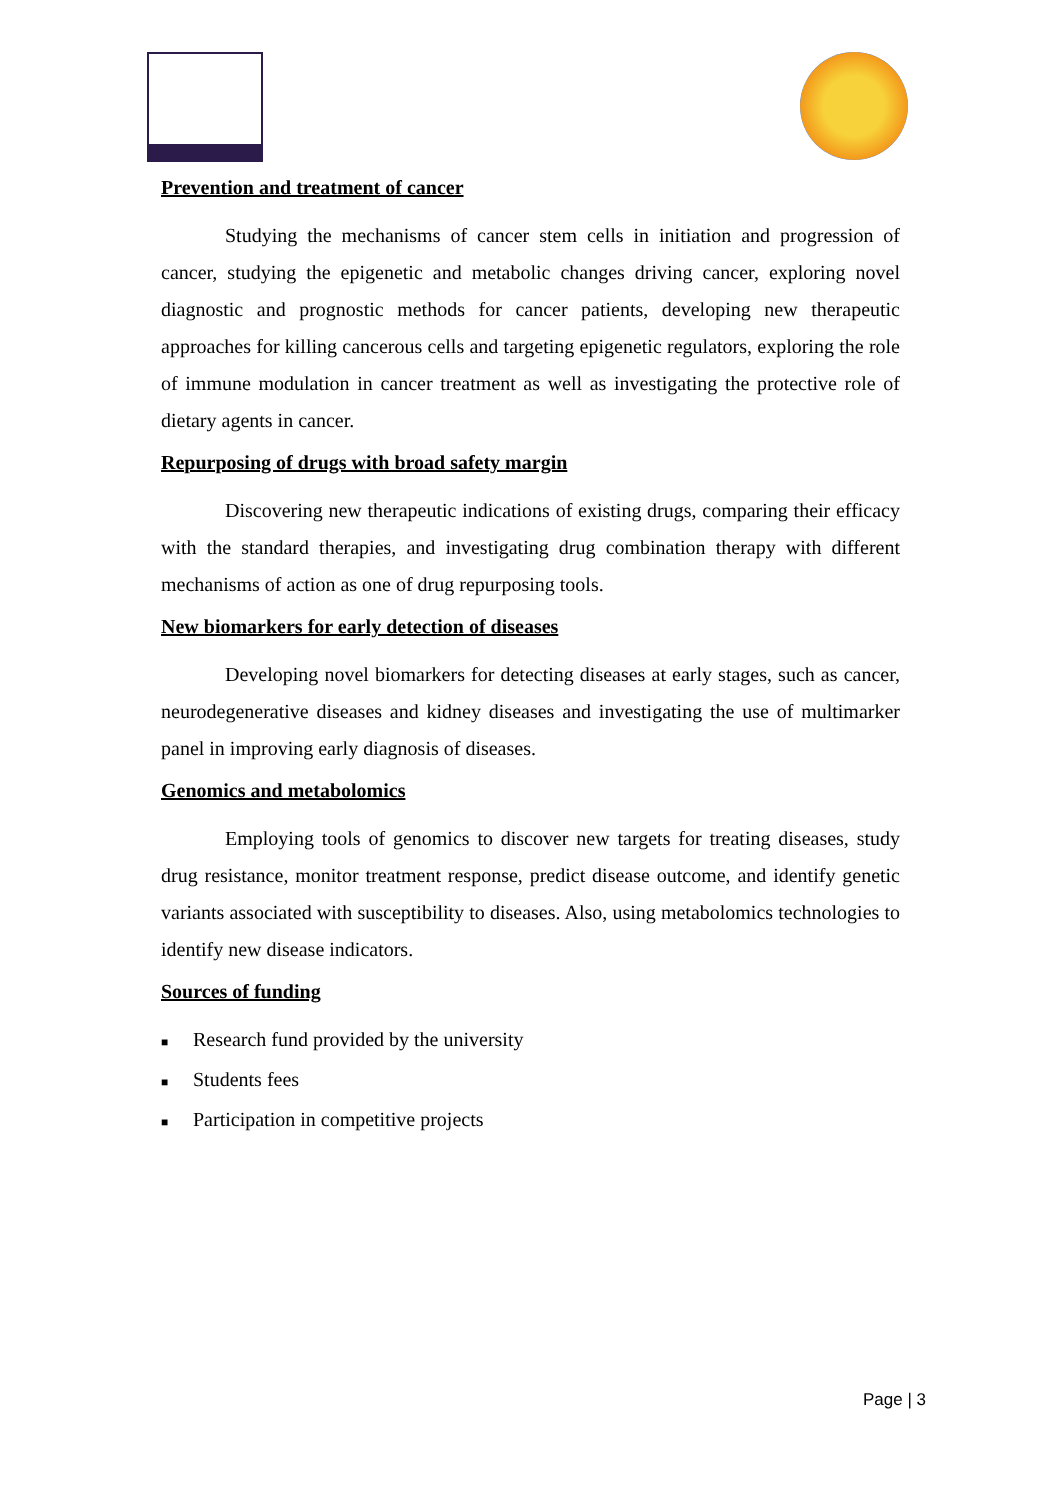Prevention and treatment of cancer
Studying the mechanisms of cancer stem cells in initiation and progression of cancer, studying the epigenetic and metabolic changes driving cancer, exploring novel diagnostic and prognostic methods for cancer patients, developing new therapeutic approaches for killing cancerous cells and targeting epigenetic regulators, exploring the role of immune modulation in cancer treatment as well as investigating the protective role of dietary agents in cancer.
Repurposing of drugs with broad safety margin
Discovering new therapeutic indications of existing drugs, comparing their efficacy with the standard therapies, and investigating drug combination therapy with different mechanisms of action as one of drug repurposing tools.
New biomarkers for early detection of diseases
Developing novel biomarkers for detecting diseases at early stages, such as cancer, neurodegenerative diseases and kidney diseases and investigating the use of multimarker panel in improving early diagnosis of diseases.
Genomics and metabolomics
Employing tools of genomics to discover new targets for treating diseases, study drug resistance, monitor treatment response, predict disease outcome, and identify genetic variants associated with susceptibility to diseases. Also, using metabolomics technologies to identify new disease indicators.
Sources of funding
■ Research fund provided by the university
■ Students fees
■ Participation in competitive projects
Page | 3